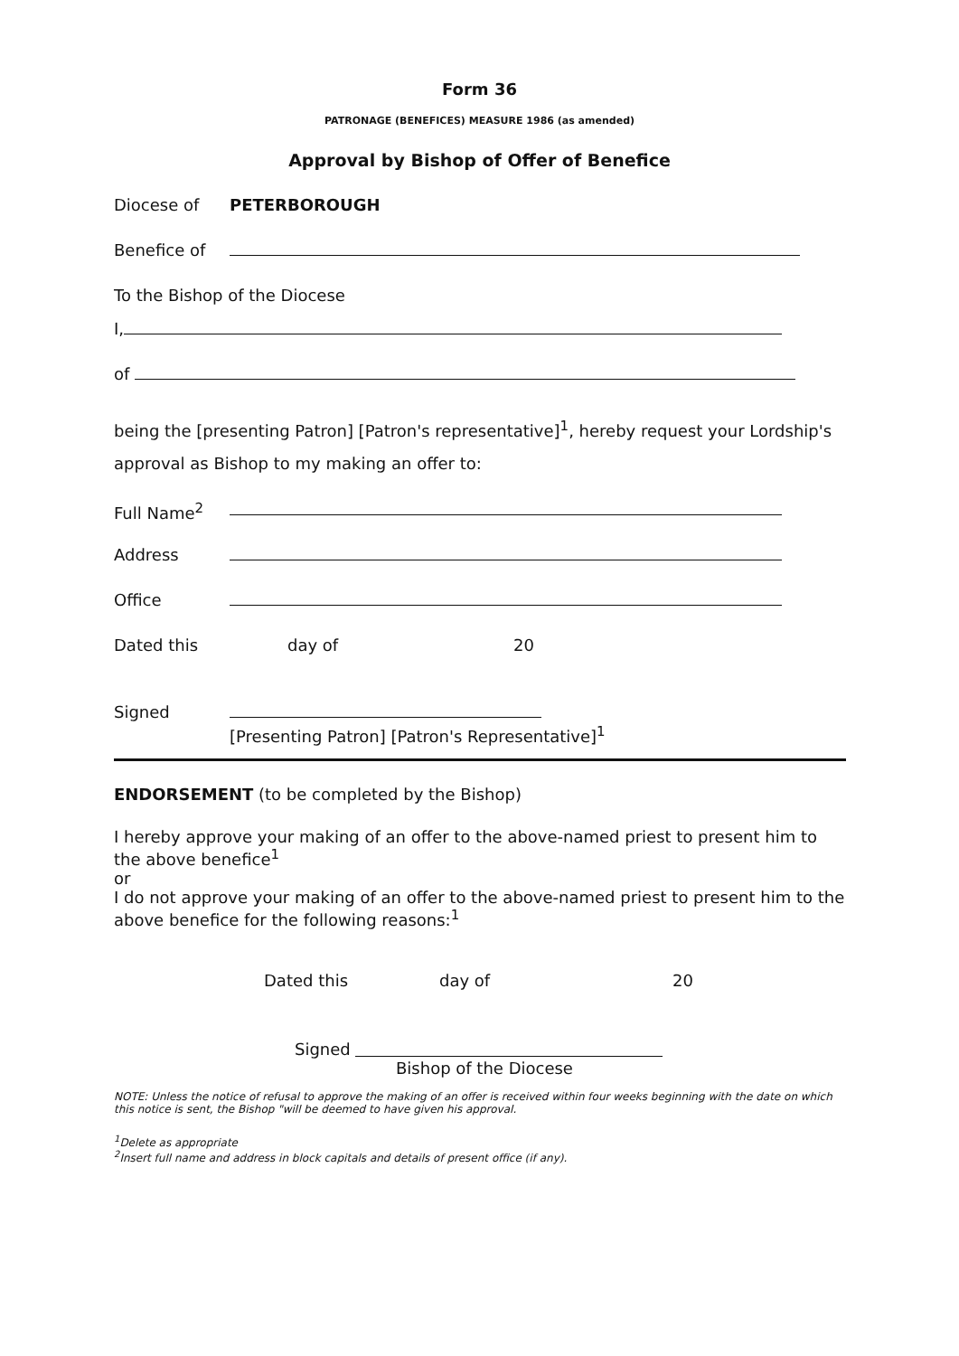Form 36
PATRONAGE (BENEFICES) MEASURE 1986 (as amended)
Approval by Bishop of Offer of Benefice
Diocese of PETERBOROUGH
Benefice of
To the Bishop of the Diocese
I,
of
being the [presenting Patron] [Patron's representative]<sup>1</sup>, hereby request your Lordship's approval as Bishop to my making an offer to:
Full Name<sup>2</sup>
Address
Office
Dated this day of 20
Signed
[Presenting Patron] [Patron's Representative]<sup>1</sup>
ENDORSEMENT (to be completed by the Bishop)
I hereby approve your making of an offer to the above-named priest to present him to the above benefice<sup>1</sup>
or
I do not approve your making of an offer to the above-named priest to present him to the above benefice for the following reasons:<sup>1</sup>
Dated this day of 20
Signed
Bishop of the Diocese
NOTE: Unless the notice of refusal to approve the making of an offer is received within four weeks beginning with the date on which this notice is sent, the Bishop "will be deemed to have given his approval.
<sup>1</sup> Delete as appropriate
<sup>2</sup> Insert full name and address in block capitals and details of present office (if any).